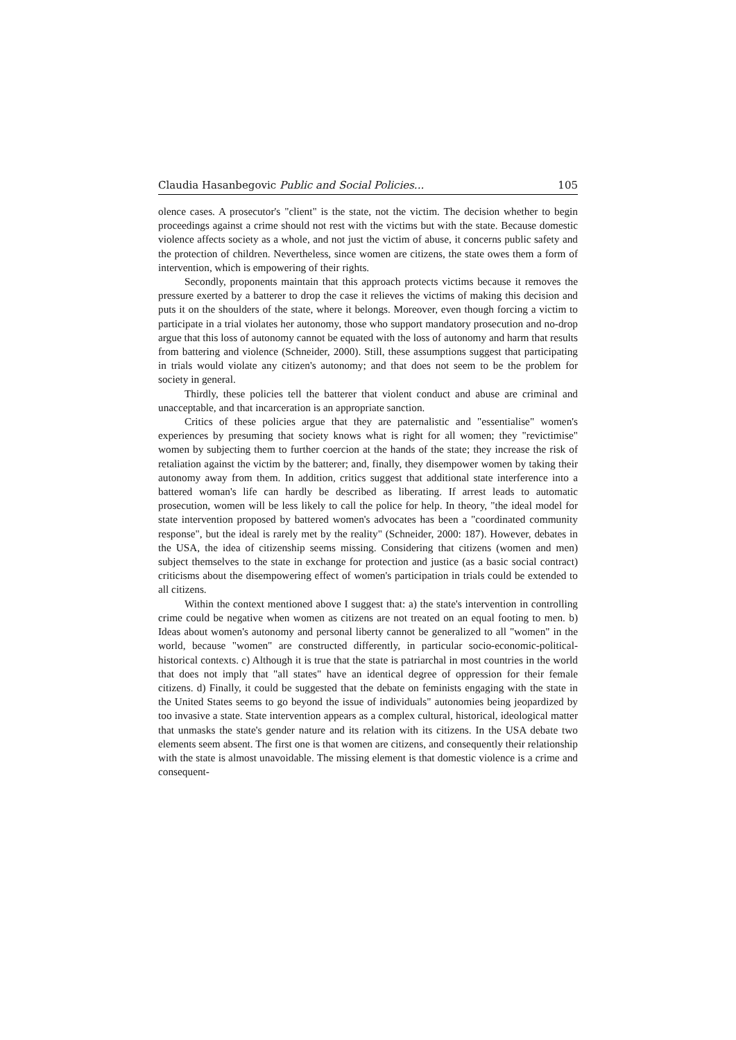Claudia Hasanbegovic Public and Social Policies... 105
olence cases. A prosecutor's "client" is the state, not the victim. The decision whether to begin proceedings against a crime should not rest with the victims but with the state. Because domestic violence affects society as a whole, and not just the victim of abuse, it concerns public safety and the protection of children. Nevertheless, since women are citizens, the state owes them a form of intervention, which is empowering of their rights.
Secondly, proponents maintain that this approach protects victims because it removes the pressure exerted by a batterer to drop the case it relieves the victims of making this decision and puts it on the shoulders of the state, where it belongs. Moreover, even though forcing a victim to participate in a trial violates her autonomy, those who support mandatory prosecution and no-drop argue that this loss of autonomy cannot be equated with the loss of autonomy and harm that results from battering and violence (Schneider, 2000). Still, these assumptions suggest that participating in trials would violate any citizen's autonomy; and that does not seem to be the problem for society in general.
Thirdly, these policies tell the batterer that violent conduct and abuse are criminal and unacceptable, and that incarceration is an appropriate sanction.
Critics of these policies argue that they are paternalistic and "essentialise" women's experiences by presuming that society knows what is right for all women; they "revictimise" women by subjecting them to further coercion at the hands of the state; they increase the risk of retaliation against the victim by the batterer; and, finally, they disempower women by taking their autonomy away from them. In addition, critics suggest that additional state interference into a battered woman's life can hardly be described as liberating. If arrest leads to automatic prosecution, women will be less likely to call the police for help. In theory, "the ideal model for state intervention proposed by battered women's advocates has been a "coordinated community response", but the ideal is rarely met by the reality" (Schneider, 2000: 187). However, debates in the USA, the idea of citizenship seems missing. Considering that citizens (women and men) subject themselves to the state in exchange for protection and justice (as a basic social contract) criticisms about the disempowering effect of women's participation in trials could be extended to all citizens.
Within the context mentioned above I suggest that: a) the state's intervention in controlling crime could be negative when women as citizens are not treated on an equal footing to men. b) Ideas about women's autonomy and personal liberty cannot be generalized to all "women" in the world, because "women" are constructed differently, in particular socio-economic-political-historical contexts. c) Although it is true that the state is patriarchal in most countries in the world that does not imply that "all states" have an identical degree of oppression for their female citizens. d) Finally, it could be suggested that the debate on feminists engaging with the state in the United States seems to go beyond the issue of individuals" autonomies being jeopardized by too invasive a state. State intervention appears as a complex cultural, historical, ideological matter that unmasks the state's gender nature and its relation with its citizens. In the USA debate two elements seem absent. The first one is that women are citizens, and consequently their relationship with the state is almost unavoidable. The missing element is that domestic violence is a crime and consequent-